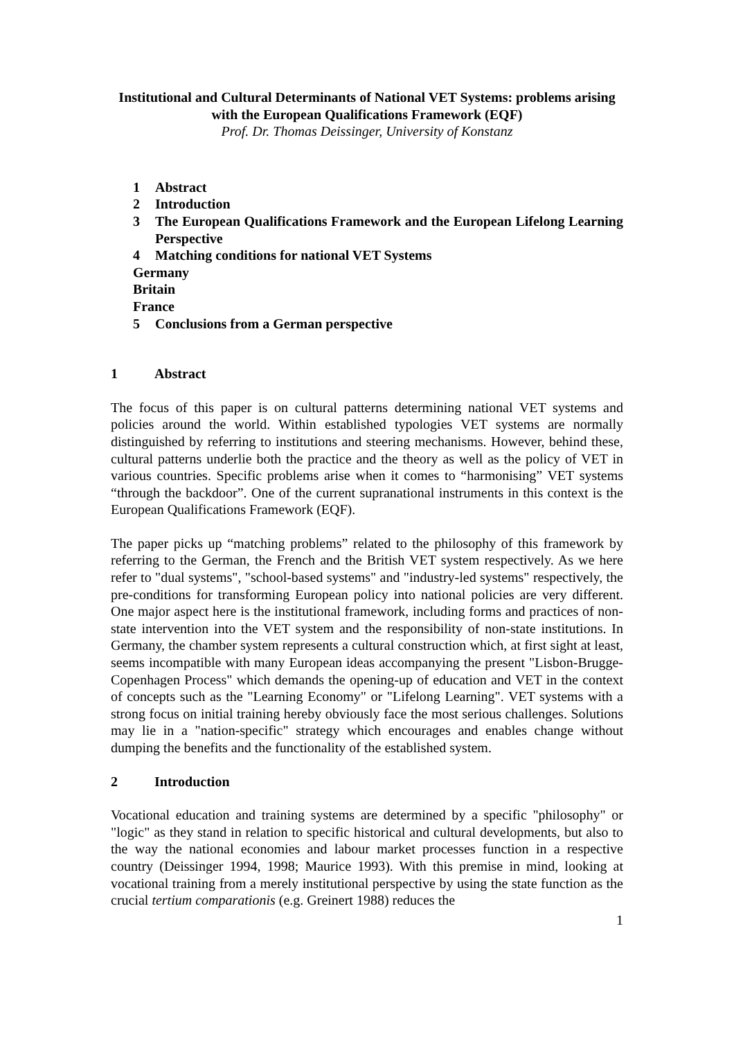Institutional and Cultural Determinants of National VET Systems: problems arising with the European Qualifications Framework (EQF)
Prof. Dr. Thomas Deissinger, University of Konstanz
1 Abstract
2 Introduction
3 The European Qualifications Framework and the European Lifelong Learning Perspective
4 Matching conditions for national VET Systems
Germany
Britain
France
5 Conclusions from a German perspective
1 Abstract
The focus of this paper is on cultural patterns determining national VET systems and policies around the world. Within established typologies VET systems are normally distinguished by referring to institutions and steering mechanisms. However, behind these, cultural patterns underlie both the practice and the theory as well as the policy of VET in various countries. Specific problems arise when it comes to “harmonising” VET systems “through the backdoor”. One of the current supranational instruments in this context is the European Qualifications Framework (EQF).
The paper picks up “matching problems” related to the philosophy of this framework by referring to the German, the French and the British VET system respectively. As we here refer to "dual systems", "school-based systems" and "industry-led systems" respectively, the pre-conditions for transforming European policy into national policies are very different. One major aspect here is the institutional framework, including forms and practices of non-state intervention into the VET system and the responsibility of non-state institutions. In Germany, the chamber system represents a cultural construction which, at first sight at least, seems incompatible with many European ideas accompanying the present "Lisbon-Brugge-Copenhagen Process" which demands the opening-up of education and VET in the context of concepts such as the "Learning Economy" or "Lifelong Learning". VET systems with a strong focus on initial training hereby obviously face the most serious challenges. Solutions may lie in a "nation-specific" strategy which encourages and enables change without dumping the benefits and the functionality of the established system.
2 Introduction
Vocational education and training systems are determined by a specific "philosophy" or "logic" as they stand in relation to specific historical and cultural developments, but also to the way the national economies and labour market processes function in a respective country (Deissinger 1994, 1998; Maurice 1993). With this premise in mind, looking at vocational training from a merely institutional perspective by using the state function as the crucial tertium comparationis (e.g. Greinert 1988) reduces the
1